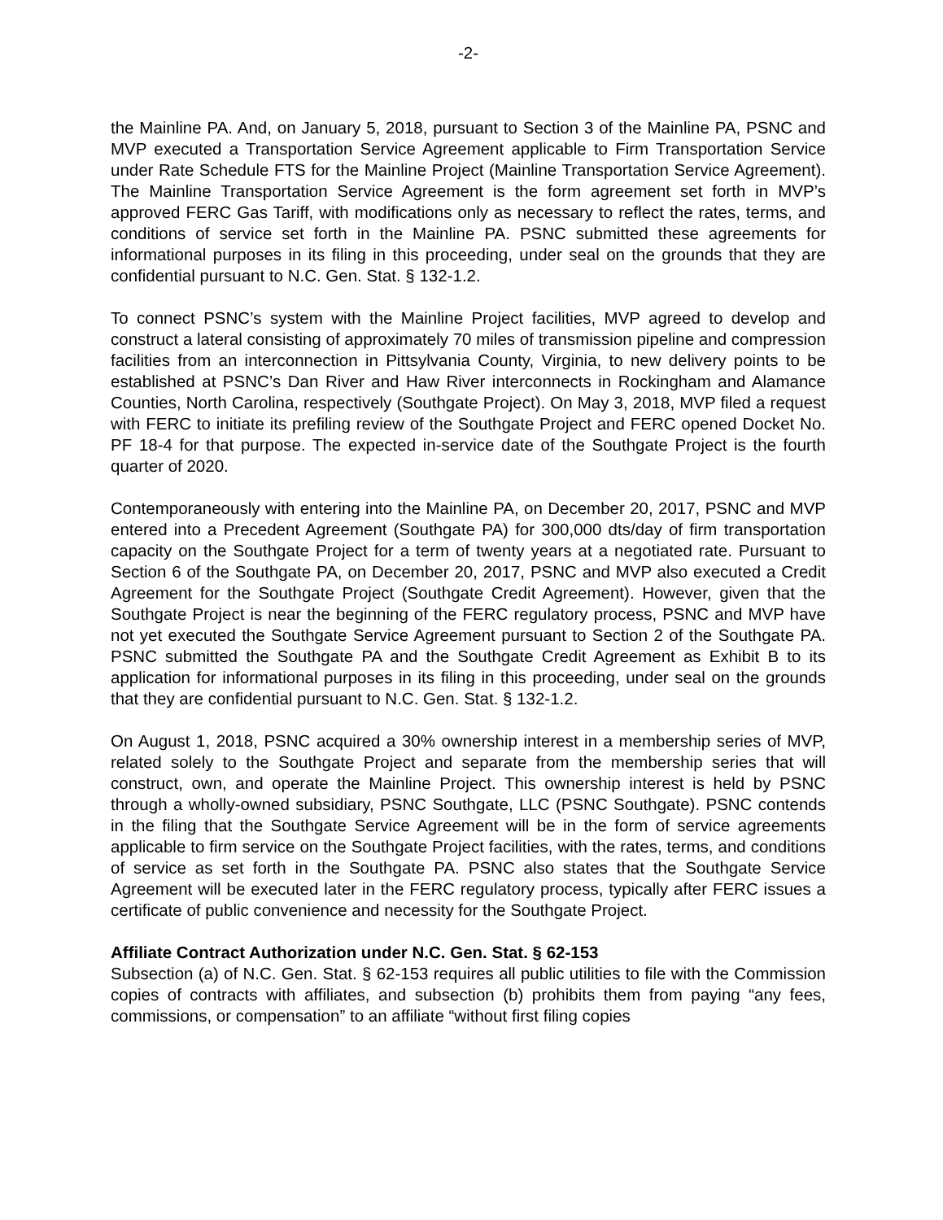-2-
the Mainline PA. And, on January 5, 2018, pursuant to Section 3 of the Mainline PA, PSNC and MVP executed a Transportation Service Agreement applicable to Firm Transportation Service under Rate Schedule FTS for the Mainline Project (Mainline Transportation Service Agreement). The Mainline Transportation Service Agreement is the form agreement set forth in MVP’s approved FERC Gas Tariff, with modifications only as necessary to reflect the rates, terms, and conditions of service set forth in the Mainline PA. PSNC submitted these agreements for informational purposes in its filing in this proceeding, under seal on the grounds that they are confidential pursuant to N.C. Gen. Stat. § 132-1.2.
To connect PSNC’s system with the Mainline Project facilities, MVP agreed to develop and construct a lateral consisting of approximately 70 miles of transmission pipeline and compression facilities from an interconnection in Pittsylvania County, Virginia, to new delivery points to be established at PSNC’s Dan River and Haw River interconnects in Rockingham and Alamance Counties, North Carolina, respectively (Southgate Project). On May 3, 2018, MVP filed a request with FERC to initiate its prefiling review of the Southgate Project and FERC opened Docket No. PF 18-4 for that purpose. The expected in-service date of the Southgate Project is the fourth quarter of 2020.
Contemporaneously with entering into the Mainline PA, on December 20, 2017, PSNC and MVP entered into a Precedent Agreement (Southgate PA) for 300,000 dts/day of firm transportation capacity on the Southgate Project for a term of twenty years at a negotiated rate. Pursuant to Section 6 of the Southgate PA, on December 20, 2017, PSNC and MVP also executed a Credit Agreement for the Southgate Project (Southgate Credit Agreement). However, given that the Southgate Project is near the beginning of the FERC regulatory process, PSNC and MVP have not yet executed the Southgate Service Agreement pursuant to Section 2 of the Southgate PA. PSNC submitted the Southgate PA and the Southgate Credit Agreement as Exhibit B to its application for informational purposes in its filing in this proceeding, under seal on the grounds that they are confidential pursuant to N.C. Gen. Stat. § 132-1.2.
On August 1, 2018, PSNC acquired a 30% ownership interest in a membership series of MVP, related solely to the Southgate Project and separate from the membership series that will construct, own, and operate the Mainline Project. This ownership interest is held by PSNC through a wholly-owned subsidiary, PSNC Southgate, LLC (PSNC Southgate). PSNC contends in the filing that the Southgate Service Agreement will be in the form of service agreements applicable to firm service on the Southgate Project facilities, with the rates, terms, and conditions of service as set forth in the Southgate PA. PSNC also states that the Southgate Service Agreement will be executed later in the FERC regulatory process, typically after FERC issues a certificate of public convenience and necessity for the Southgate Project.
Affiliate Contract Authorization under N.C. Gen. Stat. § 62-153
Subsection (a) of N.C. Gen. Stat. § 62-153 requires all public utilities to file with the Commission copies of contracts with affiliates, and subsection (b) prohibits them from paying “any fees, commissions, or compensation” to an affiliate “without first filing copies